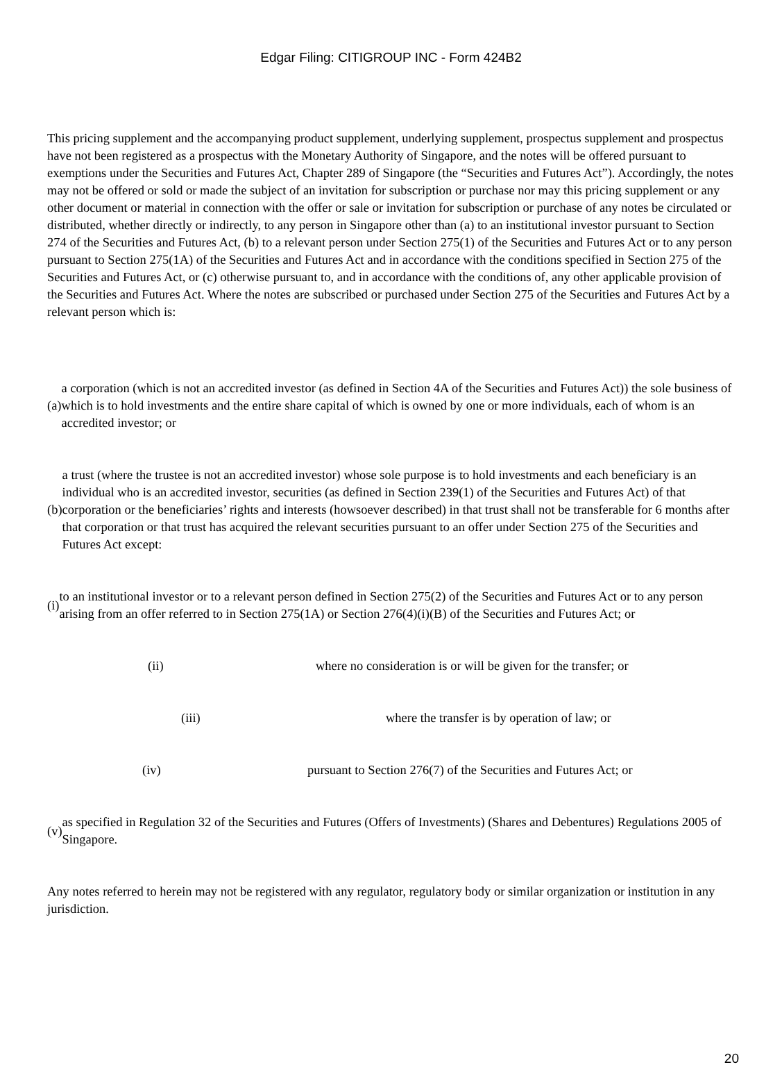Edgar Filing: CITIGROUP INC - Form 424B2
This pricing supplement and the accompanying product supplement, underlying supplement, prospectus supplement and prospectus have not been registered as a prospectus with the Monetary Authority of Singapore, and the notes will be offered pursuant to exemptions under the Securities and Futures Act, Chapter 289 of Singapore (the “Securities and Futures Act”). Accordingly, the notes may not be offered or sold or made the subject of an invitation for subscription or purchase nor may this pricing supplement or any other document or material in connection with the offer or sale or invitation for subscription or purchase of any notes be circulated or distributed, whether directly or indirectly, to any person in Singapore other than (a) to an institutional investor pursuant to Section 274 of the Securities and Futures Act, (b) to a relevant person under Section 275(1) of the Securities and Futures Act or to any person pursuant to Section 275(1A) of the Securities and Futures Act and in accordance with the conditions specified in Section 275 of the Securities and Futures Act, or (c) otherwise pursuant to, and in accordance with the conditions of, any other applicable provision of the Securities and Futures Act. Where the notes are subscribed or purchased under Section 275 of the Securities and Futures Act by a relevant person which is:
(a)
a corporation (which is not an accredited investor (as defined in Section 4A of the Securities and Futures Act)) the sole business of which is to hold investments and the entire share capital of which is owned by one or more individuals, each of whom is an accredited investor; or
(b)
a trust (where the trustee is not an accredited investor) whose sole purpose is to hold investments and each beneficiary is an individual who is an accredited investor, securities (as defined in Section 239(1) of the Securities and Futures Act) of that corporation or the beneficiaries’ rights and interests (howsoever described) in that trust shall not be transferable for 6 months after that corporation or that trust has acquired the relevant securities pursuant to an offer under Section 275 of the Securities and Futures Act except:
(i)
to an institutional investor or to a relevant person defined in Section 275(2) of the Securities and Futures Act or to any person arising from an offer referred to in Section 275(1A) or Section 276(4)(i)(B) of the Securities and Futures Act; or
(ii) where no consideration is or will be given for the transfer; or
(iii) where the transfer is by operation of law; or
(iv) pursuant to Section 276(7) of the Securities and Futures Act; or
(v)
as specified in Regulation 32 of the Securities and Futures (Offers of Investments) (Shares and Debentures) Regulations 2005 of Singapore.
Any notes referred to herein may not be registered with any regulator, regulatory body or similar organization or institution in any jurisdiction.
20